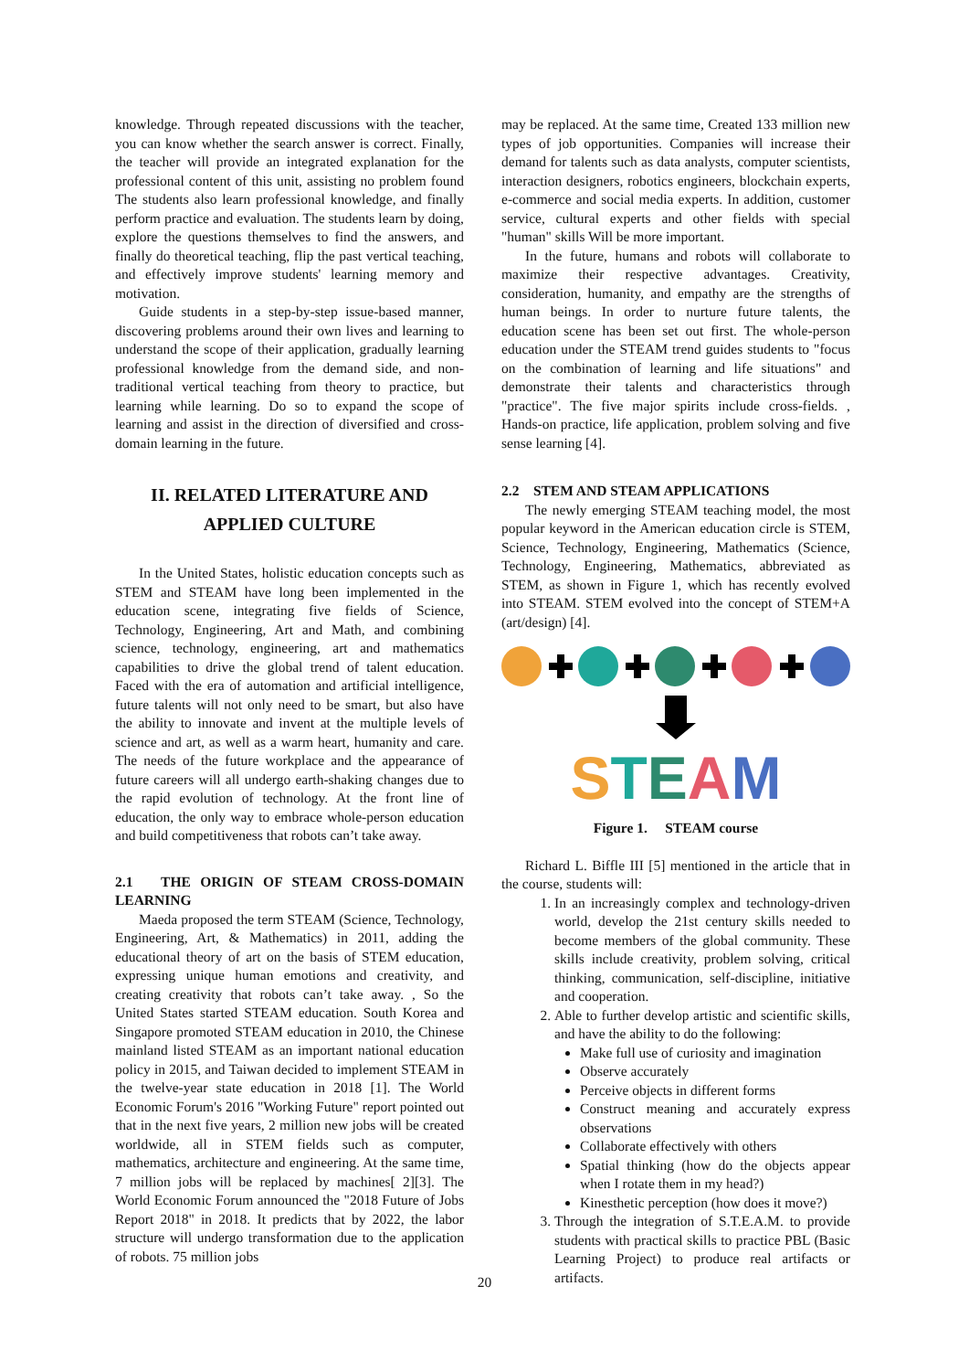knowledge. Through repeated discussions with the teacher, you can know whether the search answer is correct. Finally, the teacher will provide an integrated explanation for the professional content of this unit, assisting no problem found The students also learn professional knowledge, and finally perform practice and evaluation. The students learn by doing, explore the questions themselves to find the answers, and finally do theoretical teaching, flip the past vertical teaching, and effectively improve students' learning memory and motivation.
Guide students in a step-by-step issue-based manner, discovering problems around their own lives and learning to understand the scope of their application, gradually learning professional knowledge from the demand side, and non-traditional vertical teaching from theory to practice, but learning while learning. Do so to expand the scope of learning and assist in the direction of diversified and cross-domain learning in the future.
II. RELATED LITERATURE AND
APPLIED CULTURE
In the United States, holistic education concepts such as STEM and STEAM have long been implemented in the education scene, integrating five fields of Science, Technology, Engineering, Art and Math, and combining science, technology, engineering, art and mathematics capabilities to drive the global trend of talent education. Faced with the era of automation and artificial intelligence, future talents will not only need to be smart, but also have the ability to innovate and invent at the multiple levels of science and art, as well as a warm heart, humanity and care. The needs of the future workplace and the appearance of future careers will all undergo earth-shaking changes due to the rapid evolution of technology. At the front line of education, the only way to embrace whole-person education and build competitiveness that robots can’t take away.
2.1 THE ORIGIN OF STEAM CROSS-DOMAIN LEARNING
Maeda proposed the term STEAM (Science, Technology, Engineering, Art, & Mathematics) in 2011, adding the educational theory of art on the basis of STEM education, expressing unique human emotions and creativity, and creating creativity that robots can’t take away. , So the United States started STEAM education. South Korea and Singapore promoted STEAM education in 2010, the Chinese mainland listed STEAM as an important national education policy in 2015, and Taiwan decided to implement STEAM in the twelve-year state education in 2018 [1]. The World Economic Forum's 2016 "Working Future" report pointed out that in the next five years, 2 million new jobs will be created worldwide, all in STEM fields such as computer, mathematics, architecture and engineering. At the same time, 7 million jobs will be replaced by machines[ 2][3]. The World Economic Forum announced the "2018 Future of Jobs Report 2018" in 2018. It predicts that by 2022, the labor structure will undergo transformation due to the application of robots. 75 million jobs
may be replaced. At the same time, Created 133 million new types of job opportunities. Companies will increase their demand for talents such as data analysts, computer scientists, interaction designers, robotics engineers, blockchain experts, e-commerce and social media experts. In addition, customer service, cultural experts and other fields with special "human" skills Will be more important.
In the future, humans and robots will collaborate to maximize their respective advantages. Creativity, consideration, humanity, and empathy are the strengths of human beings. In order to nurture future talents, the education scene has been set out first. The whole-person education under the STEAM trend guides students to "focus on the combination of learning and life situations" and demonstrate their talents and characteristics through "practice". The five major spirits include cross-fields. , Hands-on practice, life application, problem solving and five sense learning [4].
2.2 STEM AND STEAM APPLICATIONS
The newly emerging STEAM teaching model, the most popular keyword in the American education circle is STEM, Science, Technology, Engineering, Mathematics (Science, Technology, Engineering, Mathematics, abbreviated as STEM, as shown in Figure 1, which has recently evolved into STEAM. STEM evolved into the concept of STEM+A (art/design) [4].
STEAM
Figure 1. STEAM course
Richard L. Biffle III [5] mentioned in the article that in the course, students will:
1. In an increasingly complex and technology-driven world, develop the 21st century skills needed to become members of the global community. These skills include creativity, problem solving, critical thinking, communication, self-discipline, initiative and cooperation.
2. Able to further develop artistic and scientific skills, and have the ability to do the following:
Make full use of curiosity and imagination
Observe accurately
Perceive objects in different forms
Construct meaning and accurately express observations
Collaborate effectively with others
Spatial thinking (how do the objects appear when I rotate them in my head?)
Kinesthetic perception (how does it move?)
3. Through the integration of S.T.E.A.M. to provide students with practical skills to practice PBL (Basic Learning Project) to produce real artifacts or artifacts.
20